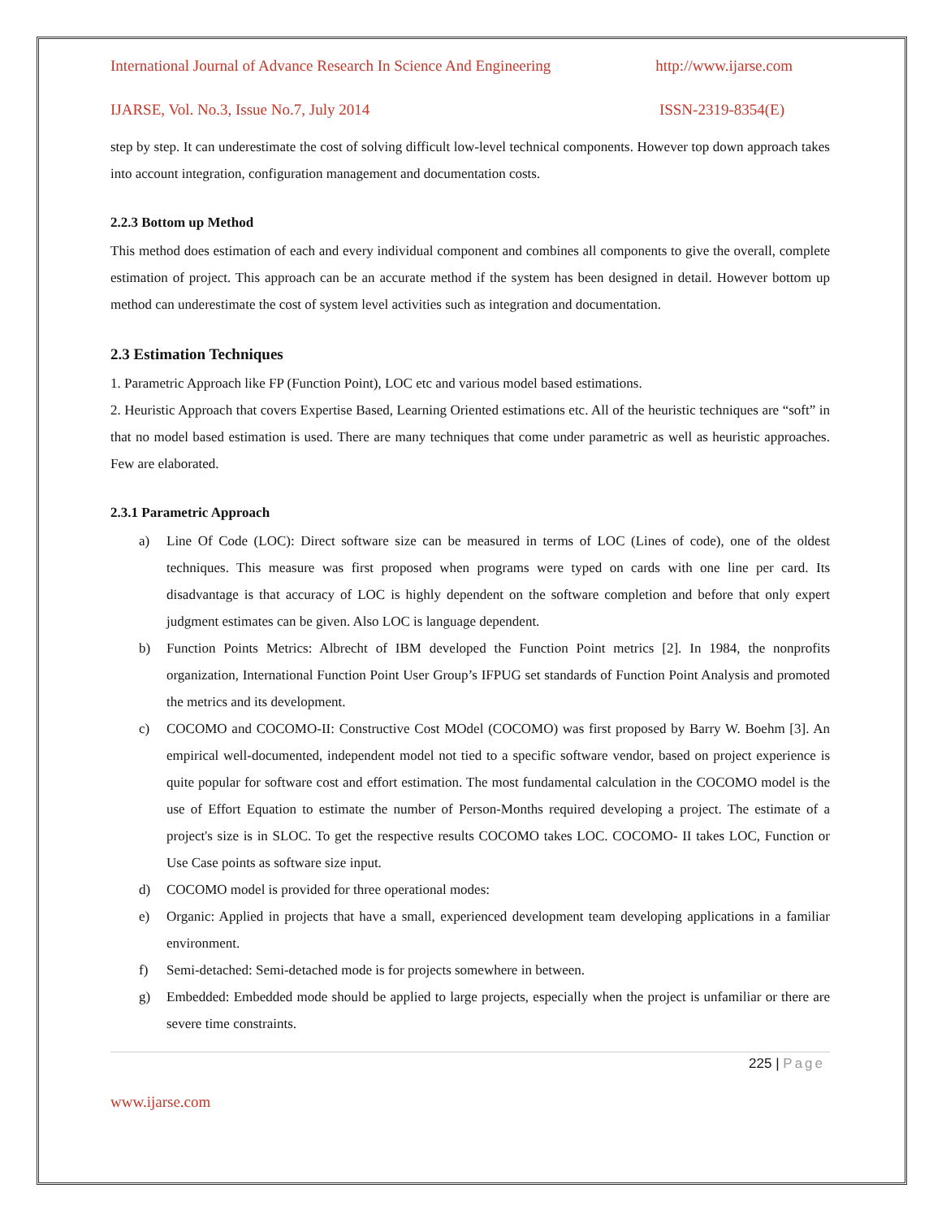International Journal of Advance Research In Science And Engineering http://www.ijarse.com
IJARSE, Vol. No.3, Issue No.7, July 2014 ISSN-2319-8354(E)
step by step. It can underestimate the cost of solving difficult low-level technical components. However top down approach takes into account integration, configuration management and documentation costs.
2.2.3 Bottom up Method
This method does estimation of each and every individual component and combines all components to give the overall, complete estimation of project. This approach can be an accurate method if the system has been designed in detail. However bottom up method can underestimate the cost of system level activities such as integration and documentation.
2.3 Estimation Techniques
1. Parametric Approach like FP (Function Point), LOC etc and various model based estimations.
2. Heuristic Approach that covers Expertise Based, Learning Oriented estimations etc. All of the heuristic techniques are “soft” in that no model based estimation is used. There are many techniques that come under parametric as well as heuristic approaches. Few are elaborated.
2.3.1 Parametric Approach
a) Line Of Code (LOC): Direct software size can be measured in terms of LOC (Lines of code), one of the oldest techniques. This measure was first proposed when programs were typed on cards with one line per card. Its disadvantage is that accuracy of LOC is highly dependent on the software completion and before that only expert judgment estimates can be given. Also LOC is language dependent.
b) Function Points Metrics: Albrecht of IBM developed the Function Point metrics [2]. In 1984, the nonprofits organization, International Function Point User Group’s IFPUG set standards of Function Point Analysis and promoted the metrics and its development.
c) COCOMO and COCOMO-II: Constructive Cost MOdel (COCOMO) was first proposed by Barry W. Boehm [3]. An empirical well-documented, independent model not tied to a specific software vendor, based on project experience is quite popular for software cost and effort estimation. The most fundamental calculation in the COCOMO model is the use of Effort Equation to estimate the number of Person-Months required developing a project. The estimate of a project's size is in SLOC. To get the respective results COCOMO takes LOC. COCOMO- II takes LOC, Function or Use Case points as software size input.
d) COCOMO model is provided for three operational modes:
e) Organic: Applied in projects that have a small, experienced development team developing applications in a familiar environment.
f) Semi-detached: Semi-detached mode is for projects somewhere in between.
g) Embedded: Embedded mode should be applied to large projects, especially when the project is unfamiliar or there are severe time constraints.
225 | Page
www.ijarse.com